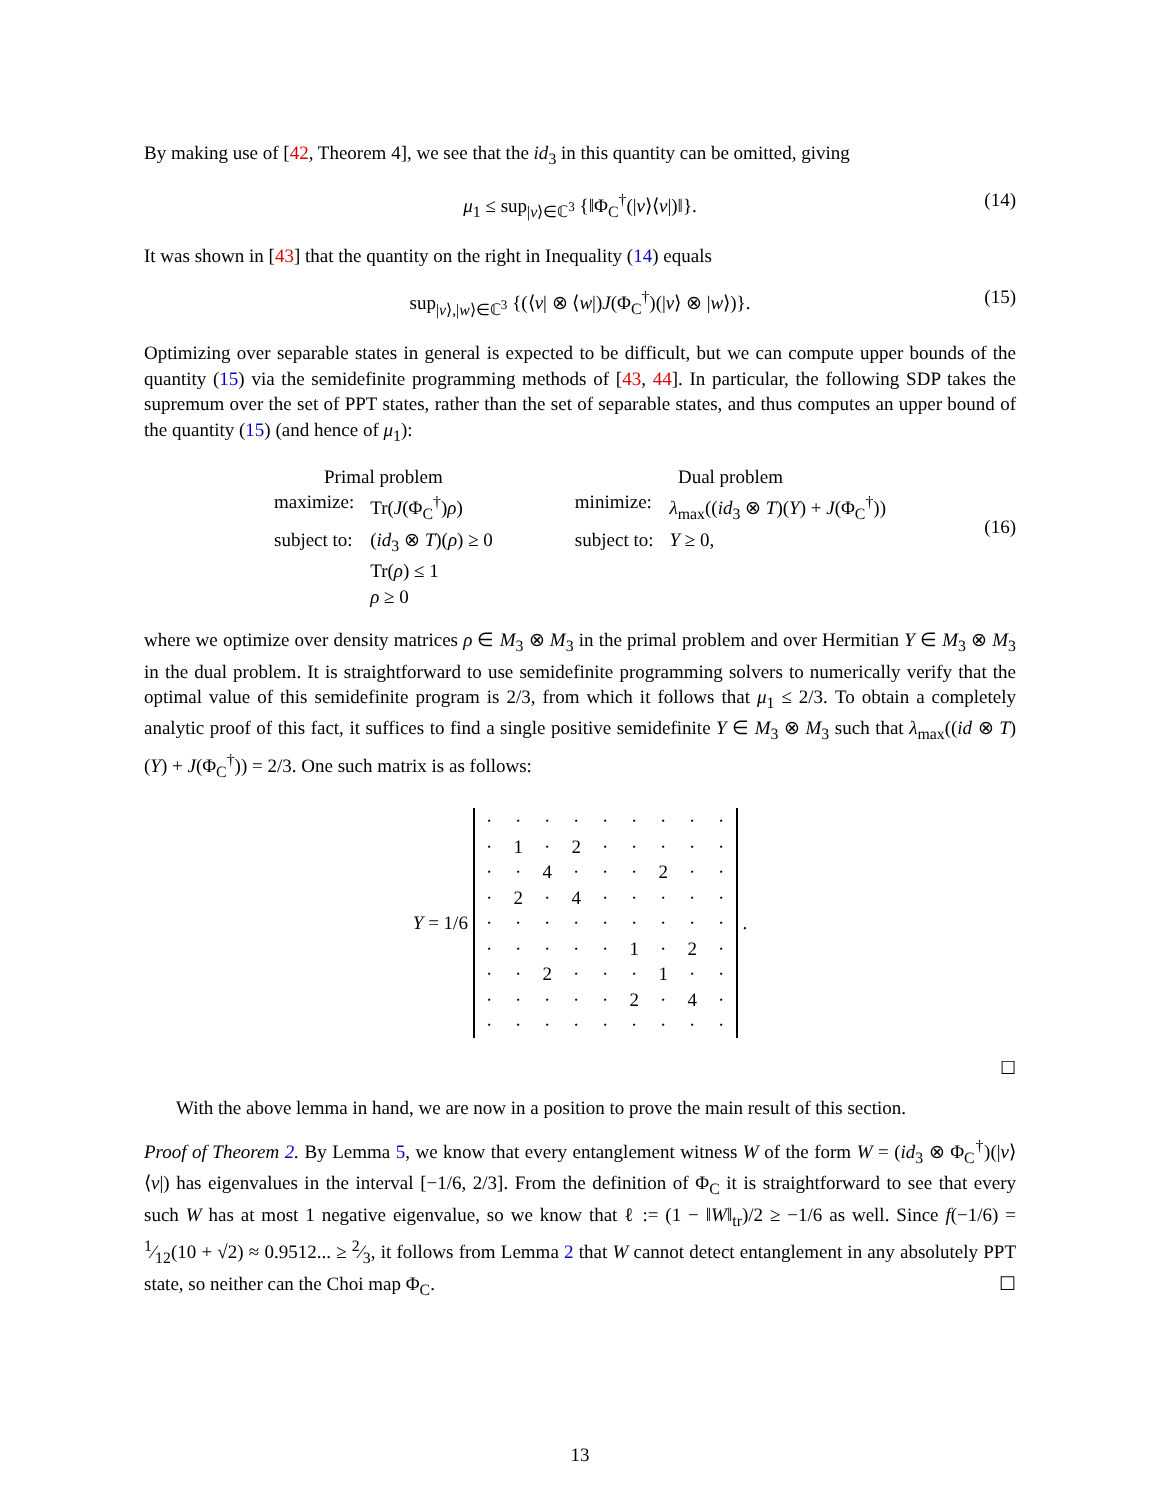By making use of [42, Theorem 4], we see that the id<sub>3</sub> in this quantity can be omitted, giving
μ<sub>1</sub> ≤ sup<sub>|v⟩∈ℂ<sup>3</sup></sub> {‖Φ<sub>C</sub><sup>†</sup>(|v⟩⟨v|)‖}. (14)
It was shown in [43] that the quantity on the right in Inequality (14) equals
sup<sub>|v⟩,|w⟩∈ℂ<sup>3</sup></sub> {(⟨v| ⊗ ⟨w|)J(Φ<sub>C</sub><sup>†</sup>)(|v⟩ ⊗ |w⟩)}. (15)
Optimizing over separable states in general is expected to be difficult, but we can compute upper bounds of the quantity (15) via the semidefinite programming methods of [43, 44]. In particular, the following SDP takes the supremum over the set of PPT states, rather than the set of separable states, and thus computes an upper bound of the quantity (15) (and hence of μ<sub>1</sub>):
| Primal problem | | | Dual problem | |
| maximize: | Tr( J (Φ<sub>C</sub><sup>†</sup>) ρ ) | | minimize: | λ<sub>max</sub>(( id<sub>3</sub> ⊗ T )( Y ) + J (Φ<sub>C</sub><sup>†</sup>)) |
| subject to: | ( id<sub>3</sub> ⊗ T )( ρ ) ≥ 0 | | subject to: | Y ≥ 0, |
| | Tr( ρ ) ≤ 1 | | | |
| | ρ ≥ 0 | | | |
(16)
where we optimize over density matrices ρ ∈ M<sub>3</sub> ⊗ M<sub>3</sub> in the primal problem and over Hermitian Y ∈ M<sub>3</sub> ⊗ M<sub>3</sub> in the dual problem. It is straightforward to use semidefinite programming solvers to numerically verify that the optimal value of this semidefinite program is 2/3, from which it follows that μ<sub>1</sub> ≤ 2/3. To obtain a completely analytic proof of this fact, it suffices to find a single positive semidefinite Y ∈ M<sub>3</sub> ⊗ M<sub>3</sub> such that λ<sub>max</sub>((id ⊗ T)(Y) + J(Φ<sub>C</sub><sup>†</sup>)) = 2/3. One such matrix is as follows:
Y = 1/6
| · | · | · | · | · | · | · | · | · |
| · | 1 | · | 2 | · | · | · | · | · |
| · | · | 4 | · | · | · | 2 | · | · |
| · | 2 | · | 4 | · | · | · | · | · |
| · | · | · | · | · | · | · | · | · |
| · | · | · | · | · | 1 | · | 2 | · |
| · | · | 2 | · | · | · | 1 | · | · |
| · | · | · | · | · | 2 | · | 4 | · |
| · | · | · | · | · | · | · | · | · |
.
☐
With the above lemma in hand, we are now in a position to prove the main result of this section.
Proof of Theorem 2. By Lemma 5, we know that every entanglement witness W of the form W = (id<sub>3</sub> ⊗ Φ<sub>C</sub><sup>†</sup>)(|v⟩⟨v|) has eigenvalues in the interval [−1/6, 2/3]. From the definition of Φ<sub>C</sub> it is straightforward to see that every such W has at most 1 negative eigenvalue, so we know that ℓ := (1 − ‖W‖<sub>tr</sub>)/2 ≥ −1/6 as well. Since f(−1/6) = 1⁄12(10 + √2) ≈ 0.9512... ≥ 2⁄3, it follows from Lemma 2 that W cannot detect entanglement in any absolutely PPT state, so neither can the Choi map Φ<sub>C</sub>. ☐
13